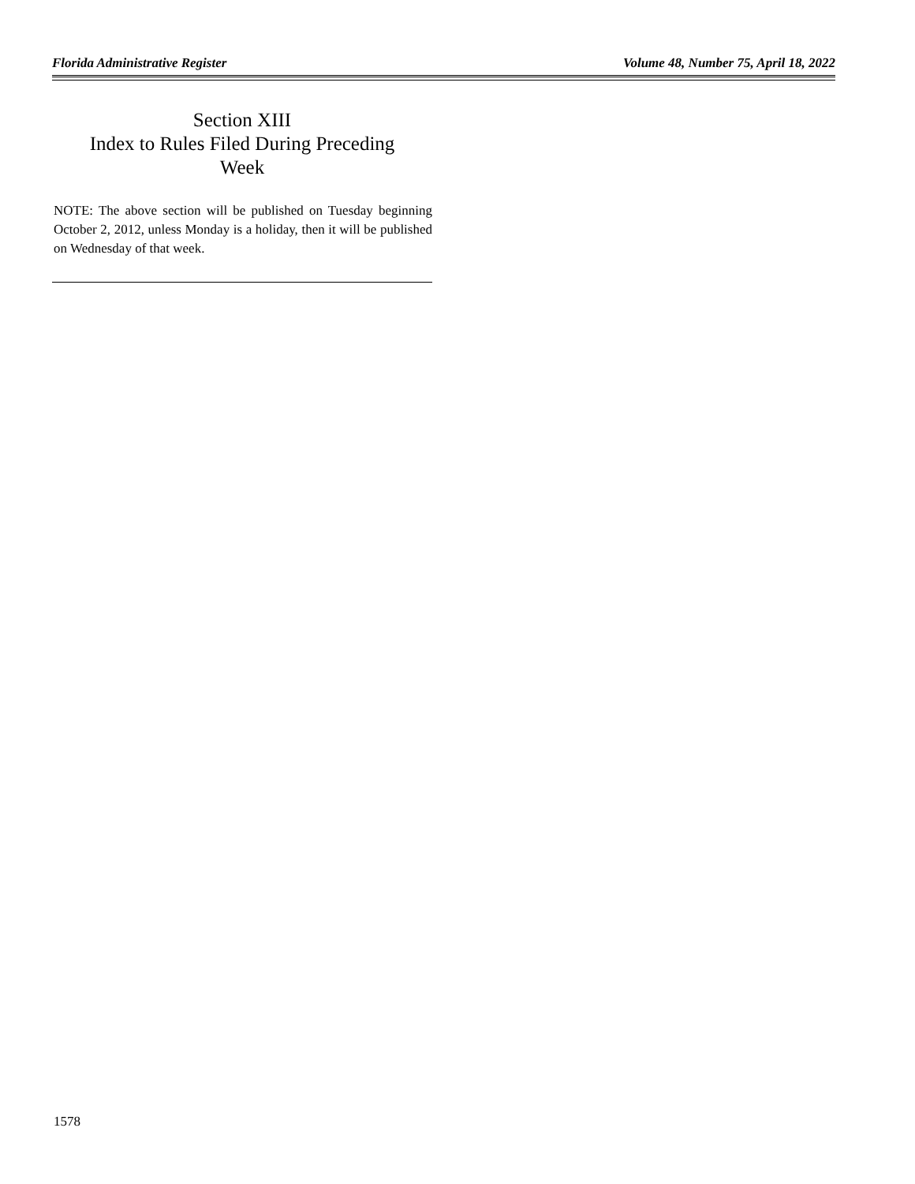Florida Administrative Register Volume 48, Number 75, April 18, 2022
Section XIII
Index to Rules Filed During Preceding
Week
NOTE: The above section will be published on Tuesday beginning October 2, 2012, unless Monday is a holiday, then it will be published on Wednesday of that week.
1578